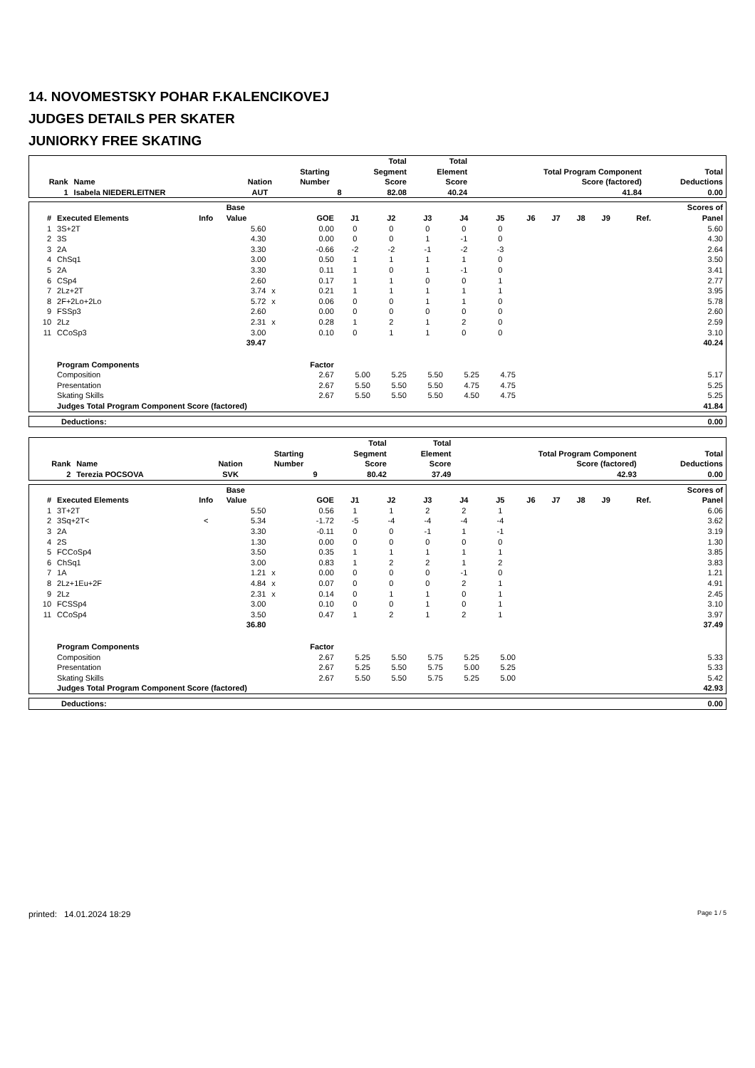14. NOVOMESTSKY POHAR F.KALENCIKOVEJ
JUDGES DETAILS PER SKATER
JUNIORKY FREE SKATING
| Rank | Name | Nation | Starting Number | Total Segment Score | Total Element Score | Total Program Component Score (factored) | Total Deductions |
| --- | --- | --- | --- | --- | --- | --- | --- |
| 1 | Isabela NIEDERLEITNER | AUT | 8 | 82.08 | 40.24 | 41.84 | 0.00 |
| # | Executed Elements | Info | Base Value | | GOE | J1 | J2 | J3 | J4 | J5 | J6 | J7 | J8 | J9 | Ref. | Scores of Panel |
| --- | --- | --- | --- | --- | --- | --- | --- | --- | --- | --- | --- | --- | --- | --- | --- | --- |
| 1 | 3S+2T | | 5.60 | | 0.00 | 0 | 0 | 0 | 0 | 0 | | | | | | 5.60 |
| 2 | 3S | | 4.30 | | 0.00 | 0 | 0 | 1 | -1 | 0 | | | | | | 4.30 |
| 3 | 2A | | 3.30 | | -0.66 | -2 | -2 | -1 | -2 | -3 | | | | | | 2.64 |
| 4 | ChSq1 | | 3.00 | | 0.50 | 1 | 1 | 1 | 1 | 0 | | | | | | 3.50 |
| 5 | 2A | | 3.30 | | 0.11 | 1 | 0 | 1 | -1 | 0 | | | | | | 3.41 |
| 6 | CSp4 | | 2.60 | | 0.17 | 1 | 1 | 0 | 0 | 1 | | | | | | 2.77 |
| 7 | 2Lz+2T | | 3.74 | x | 0.21 | 1 | 1 | 1 | 1 | 1 | | | | | | 3.95 |
| 8 | 2F+2Lo+2Lo | | 5.72 | x | 0.06 | 0 | 0 | 1 | 1 | 0 | | | | | | 5.78 |
| 9 | FSSp3 | | 2.60 | | 0.00 | 0 | 0 | 0 | 0 | 0 | | | | | | 2.60 |
| 10 | 2Lz | | 2.31 | x | 0.28 | 1 | 2 | 1 | 2 | 0 | | | | | | 2.59 |
| 11 | CCoSp3 | | 3.00 | | 0.10 | 0 | 1 | 1 | 0 | 0 | | | | | | 3.10 |
| | | | 39.47 | | | | | | | | | | | | | 40.24 |
| | Program Components | | | | Factor | | | | | | | | | | | |
| | Composition | | | | 2.67 | 5.00 | 5.25 | 5.50 | 5.25 | 4.75 | | | | | | 5.17 |
| | Presentation | | | | 2.67 | 5.50 | 5.50 | 5.50 | 4.75 | 4.75 | | | | | | 5.25 |
| | Skating Skills | | | | 2.67 | 5.50 | 5.50 | 5.50 | 4.50 | 4.75 | | | | | | 5.25 |
| | Judges Total Program Component Score (factored) | | | | | | | | | | | | | | | 41.84 |
| Deductions: | 0.00 |
| Rank | Name | Nation | Starting Number | Total Segment Score | Total Element Score | Total Program Component Score (factored) | Total Deductions |
| --- | --- | --- | --- | --- | --- | --- | --- |
| 2 | Terezia POCSOVA | SVK | 9 | 80.42 | 37.49 | 42.93 | 0.00 |
| # | Executed Elements | Info | Base Value | | GOE | J1 | J2 | J3 | J4 | J5 | J6 | J7 | J8 | J9 | Ref. | Scores of Panel |
| --- | --- | --- | --- | --- | --- | --- | --- | --- | --- | --- | --- | --- | --- | --- | --- | --- |
| 1 | 3T+2T | | 5.50 | | 0.56 | 1 | 1 | 2 | 2 | 1 | | | | | | 6.06 |
| 2 | 3Sq+2T< | < | 5.34 | | -1.72 | -5 | -4 | -4 | -4 | -4 | | | | | | 3.62 |
| 3 | 2A | | 3.30 | | -0.11 | 0 | 0 | -1 | 1 | -1 | | | | | | 3.19 |
| 4 | 2S | | 1.30 | | 0.00 | 0 | 0 | 0 | 0 | 0 | | | | | | 1.30 |
| 5 | FCCoSp4 | | 3.50 | | 0.35 | 1 | 1 | 1 | 1 | 1 | | | | | | 3.85 |
| 6 | ChSq1 | | 3.00 | | 0.83 | 1 | 2 | 2 | 1 | 2 | | | | | | 3.83 |
| 7 | 1A | | 1.21 | x | 0.00 | 0 | 0 | 0 | -1 | 0 | | | | | | 1.21 |
| 8 | 2Lz+1Eu+2F | | 4.84 | x | 0.07 | 0 | 0 | 0 | 2 | 1 | | | | | | 4.91 |
| 9 | 2Lz | | 2.31 | x | 0.14 | 0 | 1 | 1 | 0 | 1 | | | | | | 2.45 |
| 10 | FCSSp4 | | 3.00 | | 0.10 | 0 | 0 | 1 | 0 | 1 | | | | | | 3.10 |
| 11 | CCoSp4 | | 3.50 | | 0.47 | 1 | 2 | 1 | 2 | 1 | | | | | | 3.97 |
| | | | 36.80 | | | | | | | | | | | | | 37.49 |
| | Program Components | | | | Factor | | | | | | | | | | | |
| | Composition | | | | 2.67 | 5.25 | 5.50 | 5.75 | 5.25 | 5.00 | | | | | | 5.33 |
| | Presentation | | | | 2.67 | 5.25 | 5.50 | 5.75 | 5.00 | 5.25 | | | | | | 5.33 |
| | Skating Skills | | | | 2.67 | 5.50 | 5.50 | 5.75 | 5.25 | 5.00 | | | | | | 5.42 |
| | Judges Total Program Component Score (factored) | | | | | | | | | | | | | | | 42.93 |
| Deductions: | 0.00 |
printed: 14.01.2024 18:29 Page 1 / 5